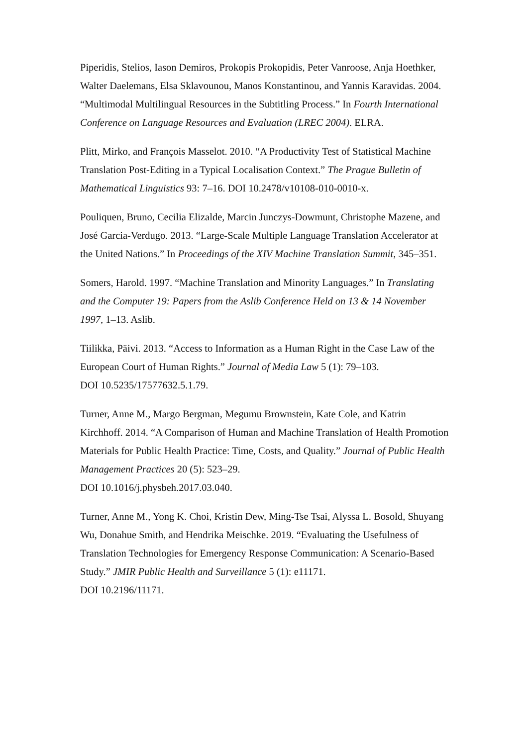Piperidis, Stelios, Iason Demiros, Prokopis Prokopidis, Peter Vanroose, Anja Hoethker, Walter Daelemans, Elsa Sklavounou, Manos Konstantinou, and Yannis Karavidas. 2004. “Multimodal Multilingual Resources in the Subtitling Process.” In Fourth International Conference on Language Resources and Evaluation (LREC 2004). ELRA.
Plitt, Mirko, and François Masselot. 2010. “A Productivity Test of Statistical Machine Translation Post-Editing in a Typical Localisation Context.” The Prague Bulletin of Mathematical Linguistics 93: 7–16. DOI 10.2478/v10108-010-0010-x.
Pouliquen, Bruno, Cecilia Elizalde, Marcin Junczys-Dowmunt, Christophe Mazene, and José Garcia-Verdugo. 2013. “Large-Scale Multiple Language Translation Accelerator at the United Nations.” In Proceedings of the XIV Machine Translation Summit, 345–351.
Somers, Harold. 1997. “Machine Translation and Minority Languages.” In Translating and the Computer 19: Papers from the Aslib Conference Held on 13 & 14 November 1997, 1–13. Aslib.
Tiilikka, Päivi. 2013. “Access to Information as a Human Right in the Case Law of the European Court of Human Rights.” Journal of Media Law 5 (1): 79–103.
DOI 10.5235/17577632.5.1.79.
Turner, Anne M., Margo Bergman, Megumu Brownstein, Kate Cole, and Katrin Kirchhoff. 2014. “A Comparison of Human and Machine Translation of Health Promotion Materials for Public Health Practice: Time, Costs, and Quality.” Journal of Public Health Management Practices 20 (5): 523–29.
DOI 10.1016/j.physbeh.2017.03.040.
Turner, Anne M., Yong K. Choi, Kristin Dew, Ming-Tse Tsai, Alyssa L. Bosold, Shuyang Wu, Donahue Smith, and Hendrika Meischke. 2019. “Evaluating the Usefulness of Translation Technologies for Emergency Response Communication: A Scenario-Based Study.” JMIR Public Health and Surveillance 5 (1): e11171.
DOI 10.2196/11171.